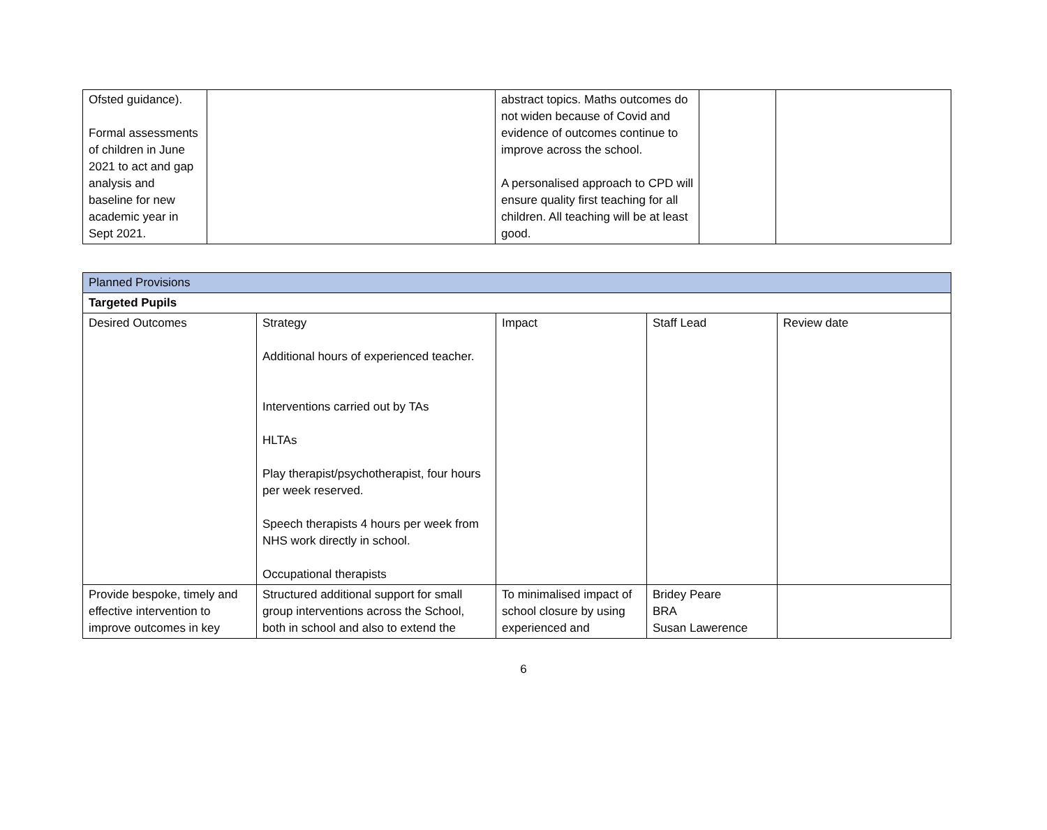| Ofsted guidance). Formal assessments of children in June 2021 to act and gap analysis and baseline for new academic year in Sept 2021. | | abstract topics. Maths outcomes do not widen because of Covid and evidence of outcomes continue to improve across the school. A personalised approach to CPD will ensure quality first teaching for all children. All teaching will be at least good. | | |
| Planned Provisions | | | | |
| Targeted Pupils | | | | |
| Desired Outcomes | Strategy Additional hours of experienced teacher. Interventions carried out by TAs HLTAs Play therapist/psychotherapist, four hours per week reserved. Speech therapists 4 hours per week from NHS work directly in school. Occupational therapists | Impact | Staff Lead | Review date |
| Provide bespoke, timely and effective intervention to improve outcomes in key | Structured additional support for small group interventions across the School, both in school and also to extend the | To minimalised impact of school closure by using experienced and | Bridey Peare BRA Susan Lawerence | |
6